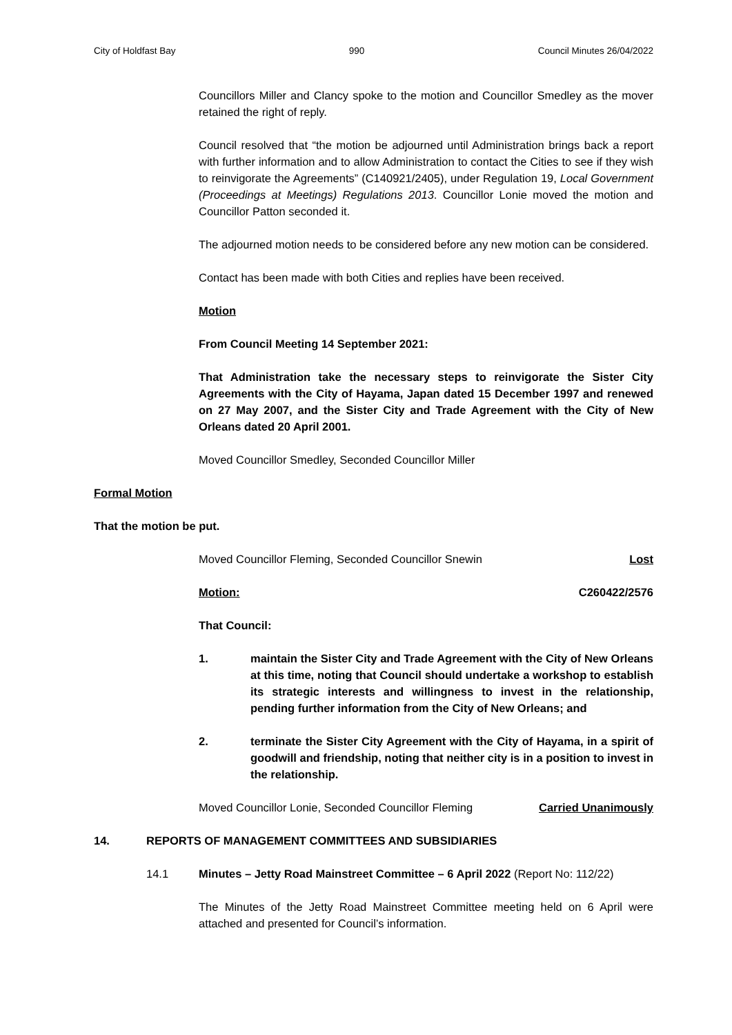City of Holdfast Bay 990 Council Minutes 26/04/2022
Councillors Miller and Clancy spoke to the motion and Councillor Smedley as the mover retained the right of reply.
Council resolved that “the motion be adjourned until Administration brings back a report with further information and to allow Administration to contact the Cities to see if they wish to reinvigorate the Agreements” (C140921/2405), under Regulation 19, Local Government (Proceedings at Meetings) Regulations 2013. Councillor Lonie moved the motion and Councillor Patton seconded it.
The adjourned motion needs to be considered before any new motion can be considered.
Contact has been made with both Cities and replies have been received.
Motion
From Council Meeting 14 September 2021:
That Administration take the necessary steps to reinvigorate the Sister City Agreements with the City of Hayama, Japan dated 15 December 1997 and renewed on 27 May 2007, and the Sister City and Trade Agreement with the City of New Orleans dated 20 April 2001.
Moved Councillor Smedley, Seconded Councillor Miller
Formal Motion
That the motion be put.
Moved Councillor Fleming, Seconded Councillor Snewin Lost
Motion: C260422/2576
That Council:
1. maintain the Sister City and Trade Agreement with the City of New Orleans at this time, noting that Council should undertake a workshop to establish its strategic interests and willingness to invest in the relationship, pending further information from the City of New Orleans; and
2. terminate the Sister City Agreement with the City of Hayama, in a spirit of goodwill and friendship, noting that neither city is in a position to invest in the relationship.
Moved Councillor Lonie, Seconded Councillor Fleming Carried Unanimously
14. REPORTS OF MANAGEMENT COMMITTEES AND SUBSIDIARIES
14.1 Minutes – Jetty Road Mainstreet Committee – 6 April 2022 (Report No: 112/22)
The Minutes of the Jetty Road Mainstreet Committee meeting held on 6 April were attached and presented for Council’s information.